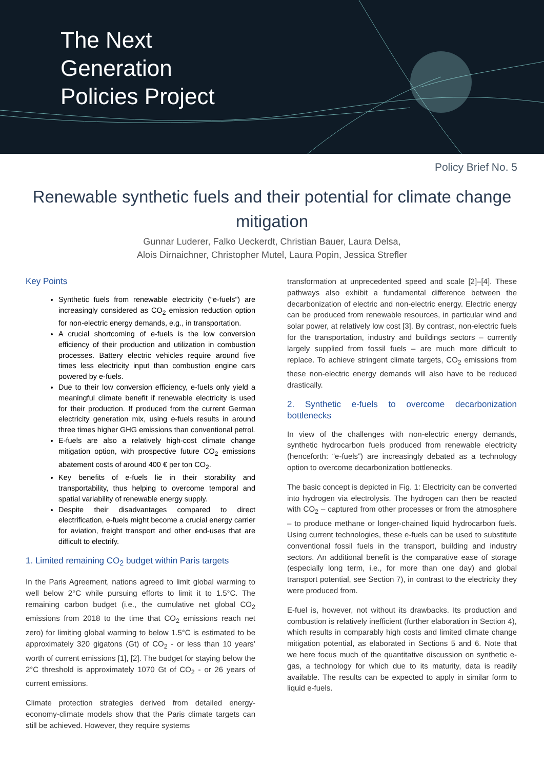The Next
Generation
Policies Project
Policy Brief No. 5
Renewable synthetic fuels and their potential for climate change mitigation
Gunnar Luderer, Falko Ueckerdt, Christian Bauer, Laura Delsa,
Alois Dirnaichner, Christopher Mutel, Laura Popin, Jessica Strefler
Key Points
Synthetic fuels from renewable electricity (“e-fuels”) are increasingly considered as CO<sub>2</sub> emission reduction option for non-electric energy demands, e.g., in transportation.
A crucial shortcoming of e-fuels is the low conversion efficiency of their production and utilization in combustion processes. Battery electric vehicles require around five times less electricity input than combustion engine cars powered by e-fuels.
Due to their low conversion efficiency, e-fuels only yield a meaningful climate benefit if renewable electricity is used for their production. If produced from the current German electricity generation mix, using e-fuels results in around three times higher GHG emissions than conventional petrol.
E-fuels are also a relatively high-cost climate change mitigation option, with prospective future CO<sub>2</sub> emissions abatement costs of around 400 € per ton CO<sub>2</sub>.
Key benefits of e-fuels lie in their storability and transportability, thus helping to overcome temporal and spatial variability of renewable energy supply.
Despite their disadvantages compared to direct electrification, e-fuels might become a crucial energy carrier for aviation, freight transport and other end-uses that are difficult to electrify.
1. Limited remaining CO<sub>2</sub> budget within Paris targets
In the Paris Agreement, nations agreed to limit global warming to well below 2°C while pursuing efforts to limit it to 1.5°C. The remaining carbon budget (i.e., the cumulative net global CO<sub>2</sub> emissions from 2018 to the time that CO<sub>2</sub> emissions reach net zero) for limiting global warming to below 1.5°C is estimated to be approximately 320 gigatons (Gt) of CO<sub>2</sub> - or less than 10 years’ worth of current emissions [1], [2]. The budget for staying below the 2°C threshold is approximately 1070 Gt of CO<sub>2</sub> - or 26 years of current emissions.
Climate protection strategies derived from detailed energy-economy-climate models show that the Paris climate targets can still be achieved. However, they require systems
transformation at unprecedented speed and scale [2]–[4]. These pathways also exhibit a fundamental difference between the decarbonization of electric and non-electric energy. Electric energy can be produced from renewable resources, in particular wind and solar power, at relatively low cost [3]. By contrast, non-electric fuels for the transportation, industry and buildings sectors – currently largely supplied from fossil fuels – are much more difficult to replace. To achieve stringent climate targets, CO<sub>2</sub> emissions from these non-electric energy demands will also have to be reduced drastically.
2. Synthetic e-fuels to overcome decarbonization bottlenecks
In view of the challenges with non-electric energy demands, synthetic hydrocarbon fuels produced from renewable electricity (henceforth: “e-fuels”) are increasingly debated as a technology option to overcome decarbonization bottlenecks.
The basic concept is depicted in Fig. 1: Electricity can be converted into hydrogen via electrolysis. The hydrogen can then be reacted with CO<sub>2</sub> – captured from other processes or from the atmosphere – to produce methane or longer-chained liquid hydrocarbon fuels. Using current technologies, these e-fuels can be used to substitute conventional fossil fuels in the transport, building and industry sectors. An additional benefit is the comparative ease of storage (especially long term, i.e., for more than one day) and global transport potential, see Section 7), in contrast to the electricity they were produced from.
E-fuel is, however, not without its drawbacks. Its production and combustion is relatively inefficient (further elaboration in Section 4), which results in comparably high costs and limited climate change mitigation potential, as elaborated in Sections 5 and 6. Note that we here focus much of the quantitative discussion on synthetic e-gas, a technology for which due to its maturity, data is readily available. The results can be expected to apply in similar form to liquid e-fuels.